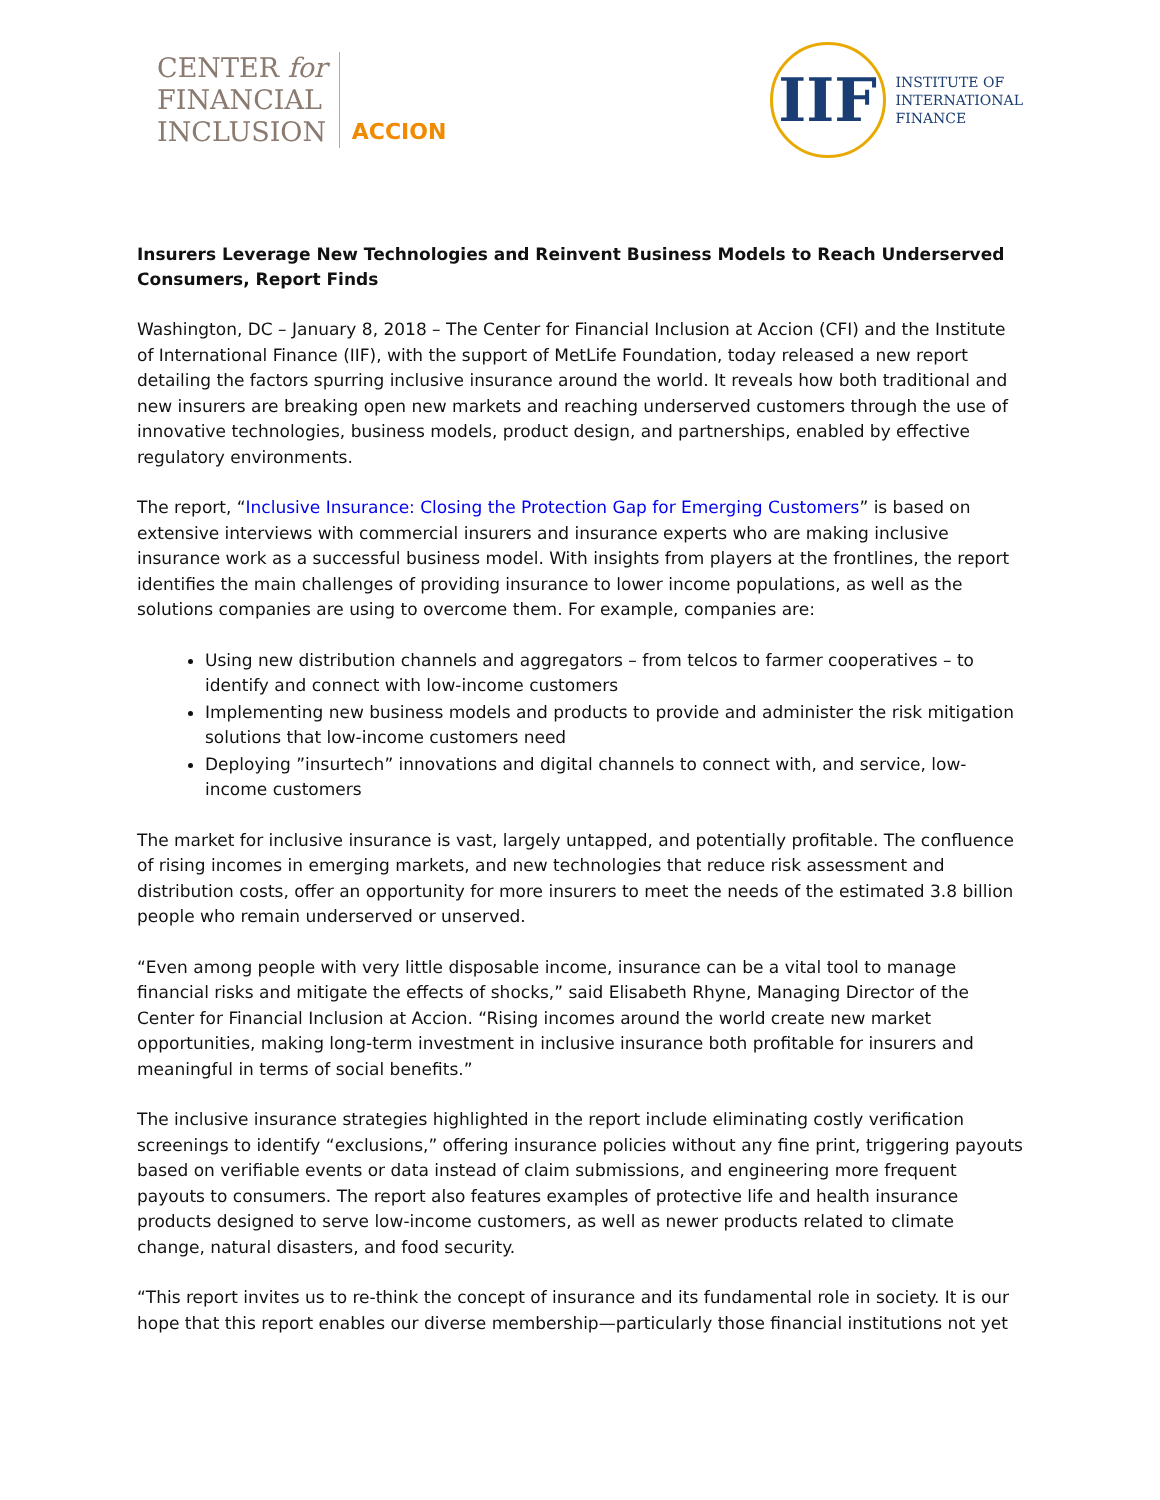CENTER for
FINANCIAL
INCLUSION
ACCION
IIF
INSTITUTE OF
INTERNATIONAL
FINANCE
Insurers Leverage New Technologies and Reinvent Business Models to Reach Underserved Consumers, Report Finds
Washington, DC – January 8, 2018 – The Center for Financial Inclusion at Accion (CFI) and the Institute of International Finance (IIF), with the support of MetLife Foundation, today released a new report detailing the factors spurring inclusive insurance around the world. It reveals how both traditional and new insurers are breaking open new markets and reaching underserved customers through the use of innovative technologies, business models, product design, and partnerships, enabled by effective regulatory environments.
The report, “Inclusive Insurance: Closing the Protection Gap for Emerging Customers” is based on extensive interviews with commercial insurers and insurance experts who are making inclusive insurance work as a successful business model. With insights from players at the frontlines, the report identifies the main challenges of providing insurance to lower income populations, as well as the solutions companies are using to overcome them. For example, companies are:
Using new distribution channels and aggregators – from telcos to farmer cooperatives – to identify and connect with low-income customers
Implementing new business models and products to provide and administer the risk mitigation solutions that low-income customers need
Deploying ”insurtech” innovations and digital channels to connect with, and service, low-income customers
The market for inclusive insurance is vast, largely untapped, and potentially profitable. The confluence of rising incomes in emerging markets, and new technologies that reduce risk assessment and distribution costs, offer an opportunity for more insurers to meet the needs of the estimated 3.8 billion people who remain underserved or unserved.
“Even among people with very little disposable income, insurance can be a vital tool to manage financial risks and mitigate the effects of shocks,” said Elisabeth Rhyne, Managing Director of the Center for Financial Inclusion at Accion. “Rising incomes around the world create new market opportunities, making long-term investment in inclusive insurance both profitable for insurers and meaningful in terms of social benefits.”
The inclusive insurance strategies highlighted in the report include eliminating costly verification screenings to identify “exclusions,” offering insurance policies without any fine print, triggering payouts based on verifiable events or data instead of claim submissions, and engineering more frequent payouts to consumers. The report also features examples of protective life and health insurance products designed to serve low-income customers, as well as newer products related to climate change, natural disasters, and food security.
“This report invites us to re-think the concept of insurance and its fundamental role in society. It is our hope that this report enables our diverse membership—particularly those financial institutions not yet